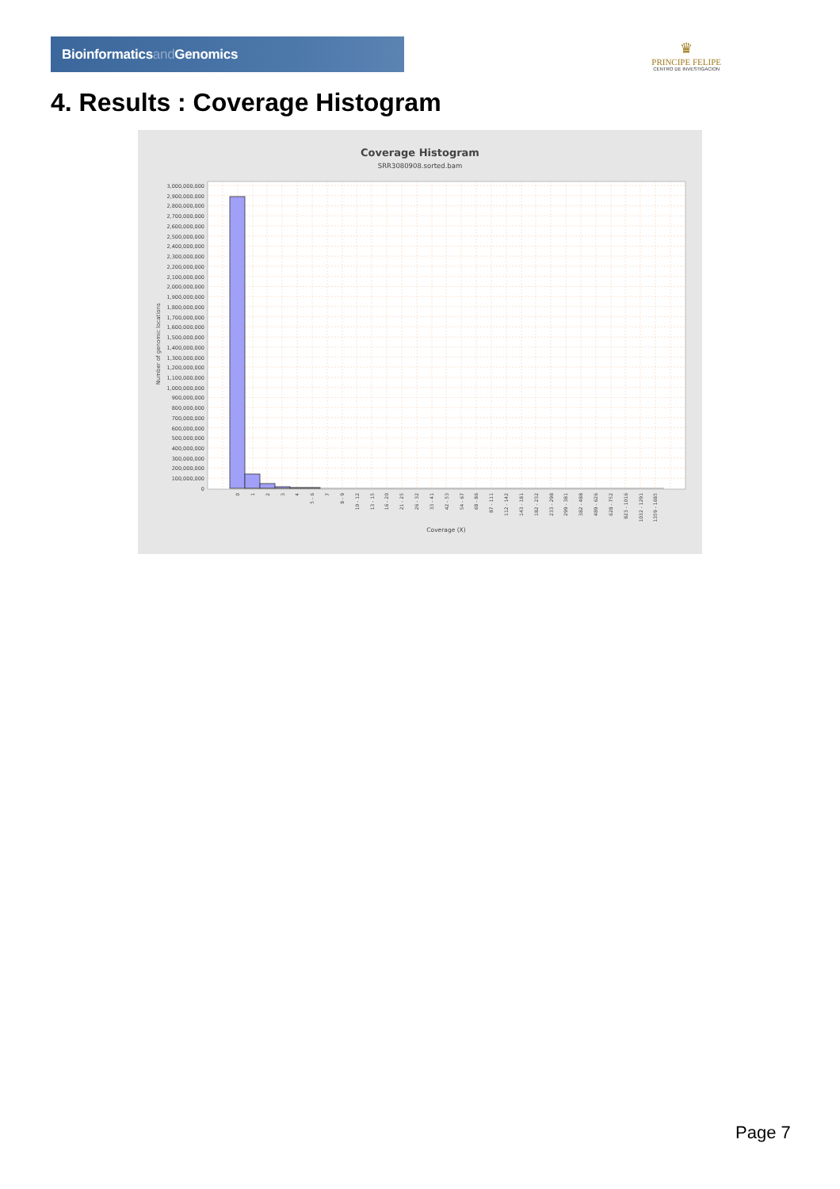Bioinformaticsand Genomics
♛
PRINCIPE FELIPE
CENTRO DE INVESTIGACION
4. Results : Coverage Histogram
Coverage Histogram
SRR3080908.sorted.bam
Number of genomic locations
3,000,000,000
2,900,000,000
2,800,000,000
2,700,000,000
2,600,000,000
2,500,000,000
2,400,000,000
2,300,000,000
2,200,000,000
2,100,000,000
2,000,000,000
1,900,000,000
1,800,000,000
1,700,000,000
1,600,000,000
1,500,000,000
1,400,000,000
1,300,000,000
1,200,000,000
1,100,000,000
1,000,000,000
900,000,000
800,000,000
700,000,000
600,000,000
500,000,000
400,000,000
300,000,000
200,000,000
100,000,000
0
0
1
2
3
4
5 - 6
7
8 - 9
10 - 12
13 - 15
16 - 20
21 - 25
26 - 32
33 - 41
42 - 53
54 - 67
68 - 86
87 - 111
112 - 142
143 - 181
182 - 232
233 - 298
299 - 381
382 - 488
489 - 626
628 - 752
823 - 1016
1032 - 1291
1359 - 1685
Coverage (X)
Page 7